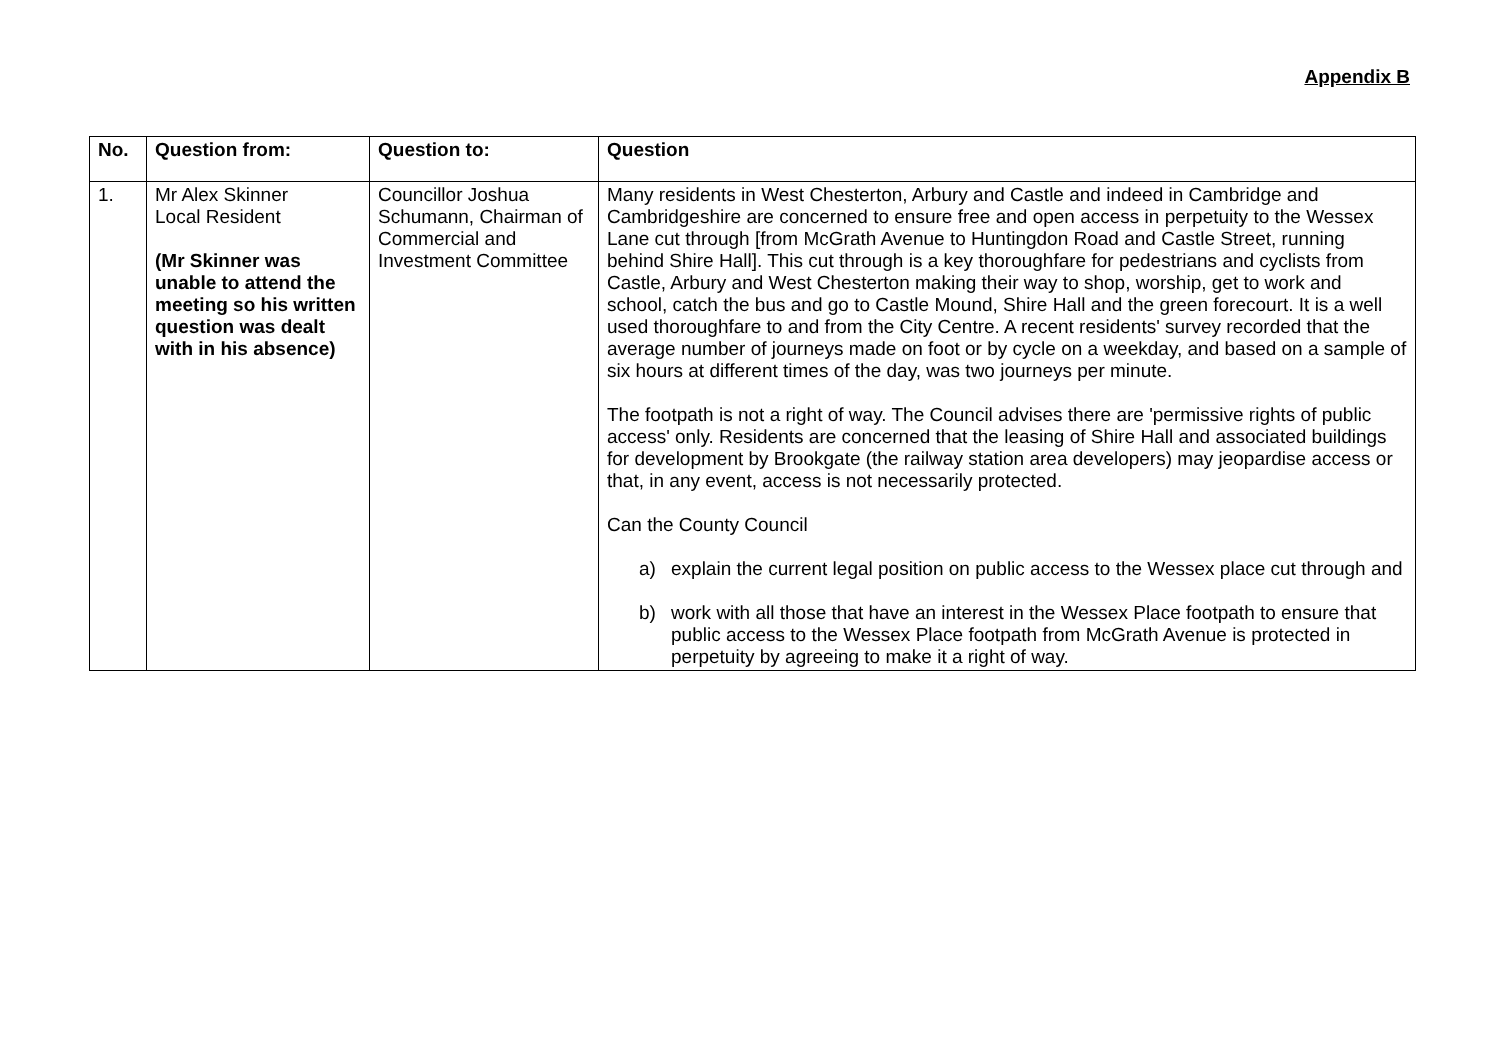Appendix B
| No. | Question from: | Question to: | Question |
| --- | --- | --- | --- |
| 1. | Mr Alex Skinner Local Resident (Mr Skinner was unable to attend the meeting so his written question was dealt with in his absence) | Councillor Joshua Schumann, Chairman of Commercial and Investment Committee | Many residents in West Chesterton, Arbury and Castle and indeed in Cambridge and Cambridgeshire are concerned to ensure free and open access in perpetuity to the Wessex Lane cut through [from McGrath Avenue to Huntingdon Road and Castle Street, running behind Shire Hall]. This cut through is a key thoroughfare for pedestrians and cyclists from Castle, Arbury and West Chesterton making their way to shop, worship, get to work and school, catch the bus and go to Castle Mound, Shire Hall and the green forecourt. It is a well used thoroughfare to and from the City Centre. A recent residents' survey recorded that the average number of journeys made on foot or by cycle on a weekday, and based on a sample of six hours at different times of the day, was two journeys per minute. The footpath is not a right of way. The Council advises there are 'permissive rights of public access' only. Residents are concerned that the leasing of Shire Hall and associated buildings for development by Brookgate (the railway station area developers) may jeopardise access or that, in any event, access is not necessarily protected. Can the County Council a) explain the current legal position on public access to the Wessex place cut through and b) work with all those that have an interest in the Wessex Place footpath to ensure that public access to the Wessex Place footpath from McGrath Avenue is protected in perpetuity by agreeing to make it a right of way. |